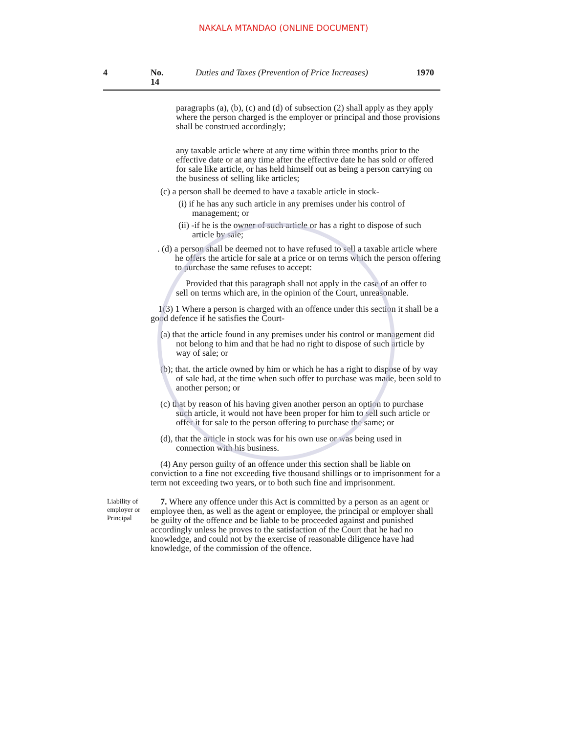NAKALA MTANDAO (ONLINE DOCUMENT)
4 No. 14 Duties and Taxes (Prevention of Price Increases) 1970
paragraphs (a), (b), (c) and (d) of subsection (2) shall apply as they apply where the person charged is the employer or principal and those provisions shall be construed accordingly;
any taxable article where at any time within three months prior to the effective date or at any time after the effective date he has sold or offered for sale like article, or has held himself out as being a person carrying on the business of selling like articles;
(c) a person shall be deemed to have a taxable article in stock-
(i) if he has any such article in any premises under his control of management; or
(ii) -if he is the owner of such article or has a right to dispose of such article by sale;
. (d) a person shall be deemed not to have refused to sell a taxable article where he offers the article for sale at a price or on terms which the person offering to purchase the same refuses to accept:
Provided that this paragraph shall not apply in the case of an offer to sell on terms which are, in the opinion of the Court, unreasonable.
1(3) 1 Where a person is charged with an offence under this section it shall be a good defence if he satisfies the Court-
(a) that the article found in any premises under his control or management did not belong to him and that he had no right to dispose of such article by way of sale; or
(b); that. the article owned by him or which he has a right to dispose of by way of sale had, at the time when such offer to purchase was made, been sold to another person; or
(c) that by reason of his having given another person an option to purchase such article, it would not have been proper for him to sell such article or offer it for sale to the person offering to purchase the same; or
(d), that the article in stock was for his own use or was being used in connection with his business.
(4) Any person guilty of an offence under this section shall be liable on conviction to a fine not exceeding five thousand shillings or to imprisonment for a term not exceeding two years, or to both such fine and imprisonment.
Liability of employer or Principal
7. Where any offence under this Act is committed by a person as an agent or employee then, as well as the agent or employee, the principal or employer shall be guilty of the offence and be liable to be proceeded against and punished accordingly unless he proves to the satisfaction of the Court that he had no knowledge, and could not by the exercise of reasonable diligence have had knowledge, of the commission of the offence.